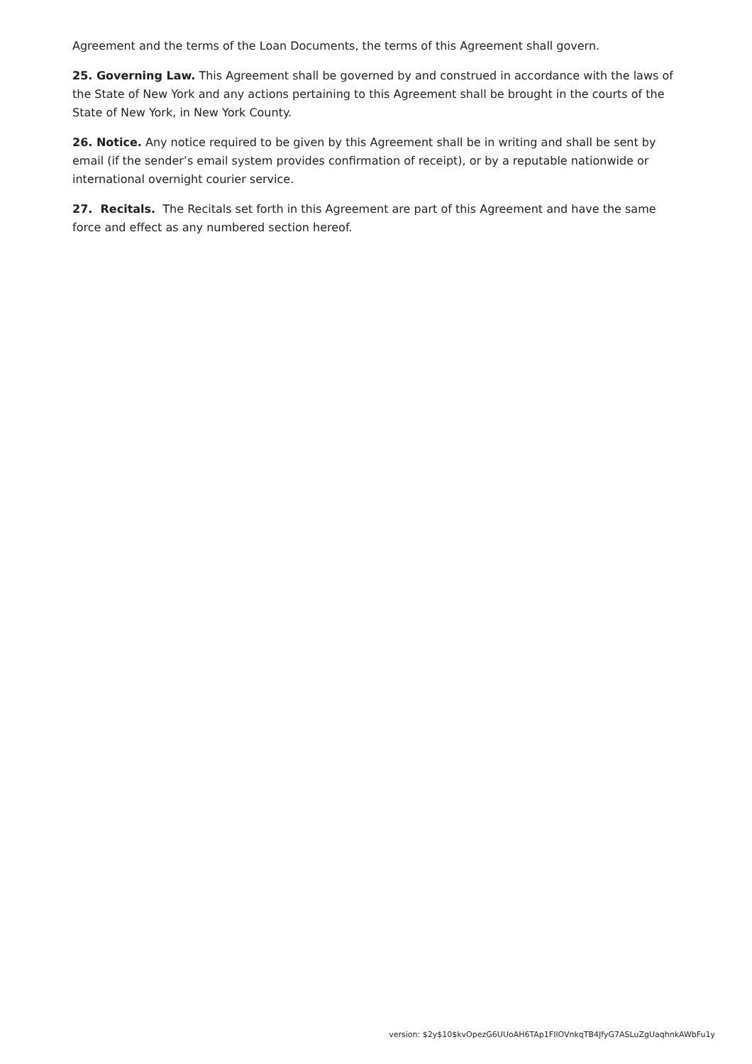Agreement and the terms of the Loan Documents, the terms of this Agreement shall govern.
25. Governing Law. This Agreement shall be governed by and construed in accordance with the laws of the State of New York and any actions pertaining to this Agreement shall be brought in the courts of the State of New York, in New York County.
26. Notice. Any notice required to be given by this Agreement shall be in writing and shall be sent by email (if the sender’s email system provides confirmation of receipt), or by a reputable nationwide or international overnight courier service.
27. Recitals. The Recitals set forth in this Agreement are part of this Agreement and have the same force and effect as any numbered section hereof.
version: $2y$10$kvOpezG6UUoAH6TAp1FIlOVnkqTB4JfyG7ASLuZgUaqhnkAWbFu1y